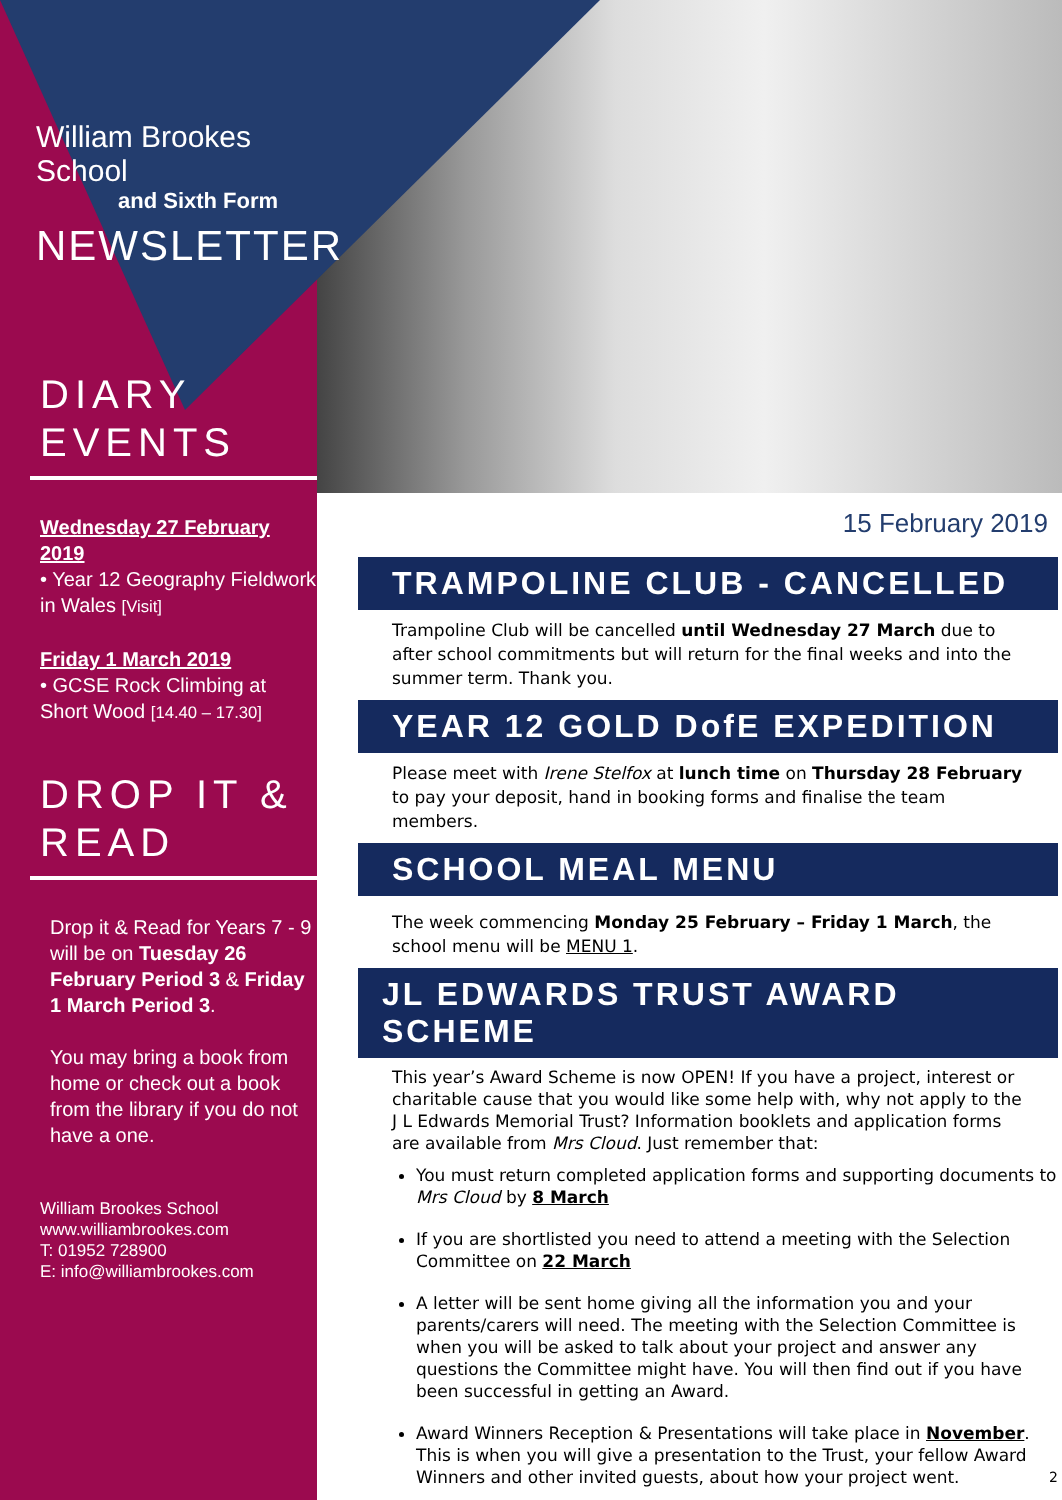William Brookes School
and Sixth Form
NEWSLETTER
DIARY
EVENTS
Wednesday 27 February 2019
• Year 12 Geography Fieldwork in Wales [Visit]
Friday 1 March 2019
• GCSE Rock Climbing at Short Wood [14.40 – 17.30]
DROP IT & READ
Drop it & Read for Years 7 - 9 will be on Tuesday 26 February Period 3 & Friday 1 March Period 3.
You may bring a book from home or check out a book from the library if you do not have a one.
William Brookes School
www.williambrookes.com
T: 01952 728900
E: info@williambrookes.com
15 February 2019
TRAMPOLINE CLUB - CANCELLED
Trampoline Club will be cancelled until Wednesday 27 March due to after school commitments but will return for the final weeks and into the summer term. Thank you.
YEAR 12 GOLD DofE EXPEDITION
Please meet with Irene Stelfox at lunch time on Thursday 28 February to pay your deposit, hand in booking forms and finalise the team members.
SCHOOL MEAL MENU
The week commencing Monday 25 February – Friday 1 March, the school menu will be MENU 1.
JL EDWARDS TRUST AWARD SCHEME
This year’s Award Scheme is now OPEN! If you have a project, interest or charitable cause that you would like some help with, why not apply to the J L Edwards Memorial Trust? Information booklets and application forms are available from Mrs Cloud. Just remember that:
You must return completed application forms and supporting documents to Mrs Cloud by 8 March
If you are shortlisted you need to attend a meeting with the Selection Committee on 22 March
A letter will be sent home giving all the information you and your parents/carers will need. The meeting with the Selection Committee is when you will be asked to talk about your project and answer any questions the Committee might have. You will then find out if you have been successful in getting an Award.
Award Winners Reception & Presentations will take place in November. This is when you will give a presentation to the Trust, your fellow Award Winners and other invited guests, about how your project went. 2